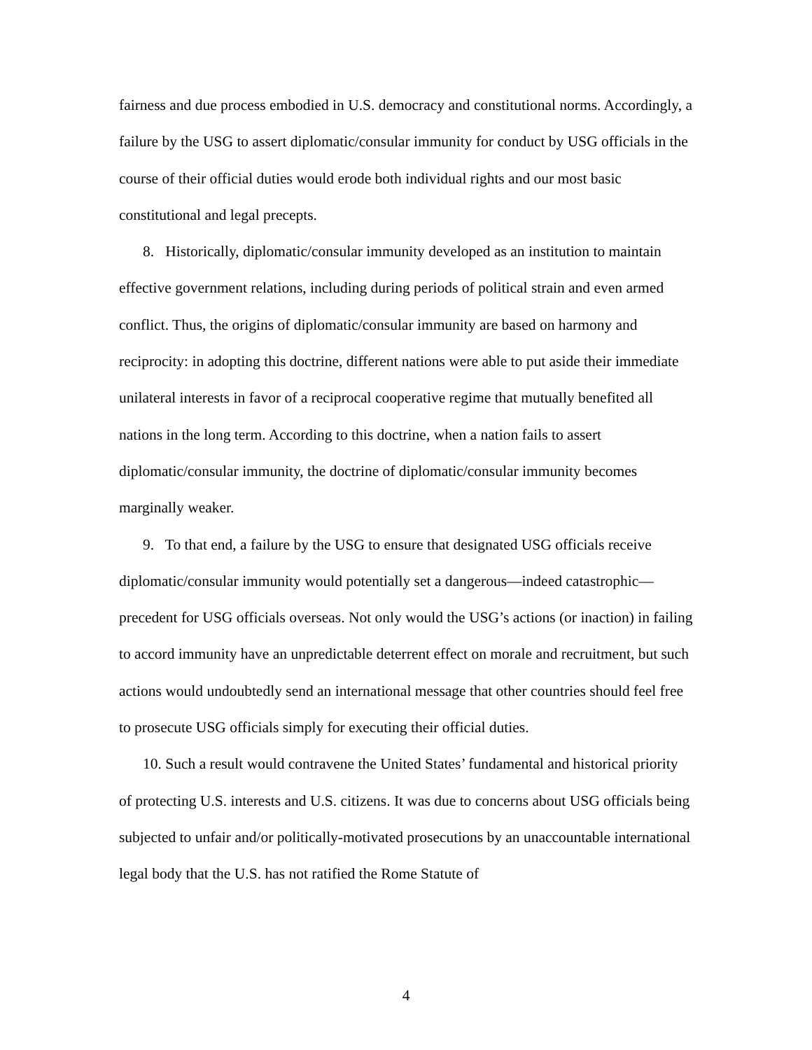fairness and due process embodied in U.S. democracy and constitutional norms. Accordingly, a failure by the USG to assert diplomatic/consular immunity for conduct by USG officials in the course of their official duties would erode both individual rights and our most basic constitutional and legal precepts.
8. Historically, diplomatic/consular immunity developed as an institution to maintain effective government relations, including during periods of political strain and even armed conflict. Thus, the origins of diplomatic/consular immunity are based on harmony and reciprocity: in adopting this doctrine, different nations were able to put aside their immediate unilateral interests in favor of a reciprocal cooperative regime that mutually benefited all nations in the long term. According to this doctrine, when a nation fails to assert diplomatic/consular immunity, the doctrine of diplomatic/consular immunity becomes marginally weaker.
9. To that end, a failure by the USG to ensure that designated USG officials receive diplomatic/consular immunity would potentially set a dangerous—indeed catastrophic—precedent for USG officials overseas. Not only would the USG’s actions (or inaction) in failing to accord immunity have an unpredictable deterrent effect on morale and recruitment, but such actions would undoubtedly send an international message that other countries should feel free to prosecute USG officials simply for executing their official duties.
10. Such a result would contravene the United States’ fundamental and historical priority of protecting U.S. interests and U.S. citizens. It was due to concerns about USG officials being subjected to unfair and/or politically-motivated prosecutions by an unaccountable international legal body that the U.S. has not ratified the Rome Statute of
4